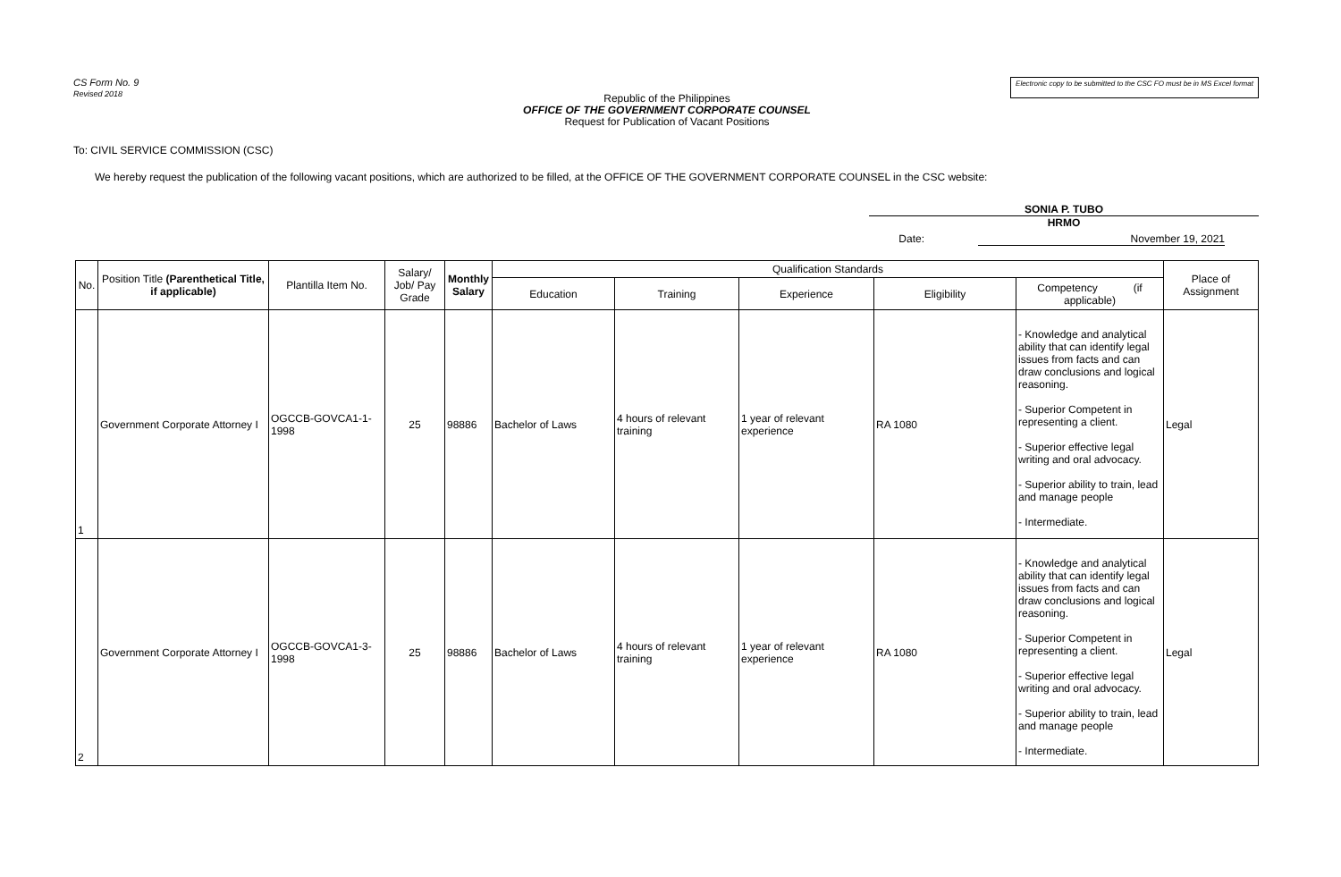CS Form No. 9
Revised 2018
Electronic copy to be submitted to the CSC FO must be in MS Excel format
Republic of the Philippines
OFFICE OF THE GOVERNMENT CORPORATE COUNSEL
Request for Publication of Vacant Positions
To: CIVIL SERVICE COMMISSION (CSC)
We hereby request the publication of the following vacant positions, which are authorized to be filled, at the OFFICE OF THE GOVERNMENT CORPORATE COUNSEL in the CSC website:
SONIA P. TUBO
HRMO
Date: November 19, 2021
| No. | Position Title (Parenthetical Title, if applicable) | Plantilla Item No. | Salary/ Job/ Pay Grade | Monthly Salary | Qualification Standards | | | | | Place of Assignment |
| --- | --- | --- | --- | --- | --- | --- | --- | --- | --- | --- |
| | | | | | Education | Training | Experience | Eligibility | Competency (if applicable) | |
| 1 | Government Corporate Attorney I | OGCCB-GOVCA1-1-1998 | 25 | 98886 | Bachelor of Laws | 4 hours of relevant training | 1 year of relevant experience | RA 1080 | - Knowledge and analytical ability that can identify legal issues from facts and can draw conclusions and logical reasoning. - Superior Competent in representing a client. - Superior effective legal writing and oral advocacy. - Superior ability to train, lead and manage people - Intermediate. | Legal |
| 2 | Government Corporate Attorney I | OGCCB-GOVCA1-3-1998 | 25 | 98886 | Bachelor of Laws | 4 hours of relevant training | 1 year of relevant experience | RA 1080 | - Knowledge and analytical ability that can identify legal issues from facts and can draw conclusions and logical reasoning. - Superior Competent in representing a client. - Superior effective legal writing and oral advocacy. - Superior ability to train, lead and manage people - Intermediate. | Legal |